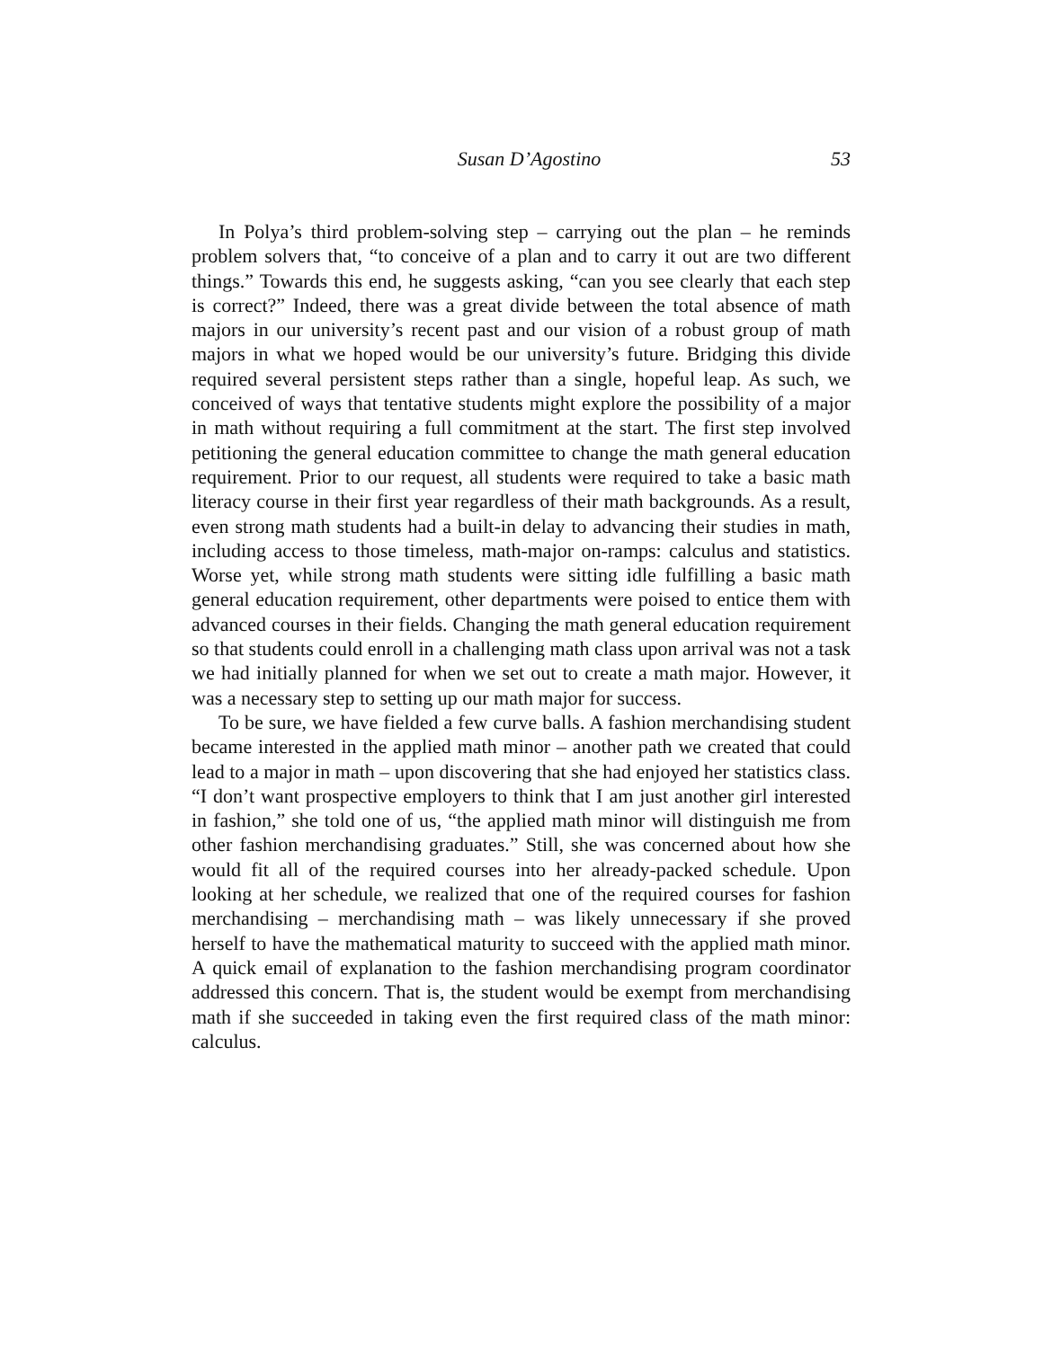Susan D’Agostino 53
In Polya’s third problem-solving step – carrying out the plan – he reminds problem solvers that, “to conceive of a plan and to carry it out are two different things.” Towards this end, he suggests asking, “can you see clearly that each step is correct?” Indeed, there was a great divide between the total absence of math majors in our university’s recent past and our vision of a robust group of math majors in what we hoped would be our university’s future. Bridging this divide required several persistent steps rather than a single, hopeful leap. As such, we conceived of ways that tentative students might explore the possibility of a major in math without requiring a full commitment at the start. The first step involved petitioning the general education committee to change the math general education requirement. Prior to our request, all students were required to take a basic math literacy course in their first year regardless of their math backgrounds. As a result, even strong math students had a built-in delay to advancing their studies in math, including access to those timeless, math-major on-ramps: calculus and statistics. Worse yet, while strong math students were sitting idle fulfilling a basic math general education requirement, other departments were poised to entice them with advanced courses in their fields. Changing the math general education requirement so that students could enroll in a challenging math class upon arrival was not a task we had initially planned for when we set out to create a math major. However, it was a necessary step to setting up our math major for success.
To be sure, we have fielded a few curve balls. A fashion merchandising student became interested in the applied math minor – another path we created that could lead to a major in math – upon discovering that she had enjoyed her statistics class. “I don’t want prospective employers to think that I am just another girl interested in fashion,” she told one of us, “the applied math minor will distinguish me from other fashion merchandising graduates.” Still, she was concerned about how she would fit all of the required courses into her already-packed schedule. Upon looking at her schedule, we realized that one of the required courses for fashion merchandising – merchandising math – was likely unnecessary if she proved herself to have the mathematical maturity to succeed with the applied math minor. A quick email of explanation to the fashion merchandising program coordinator addressed this concern. That is, the student would be exempt from merchandising math if she succeeded in taking even the first required class of the math minor: calculus.